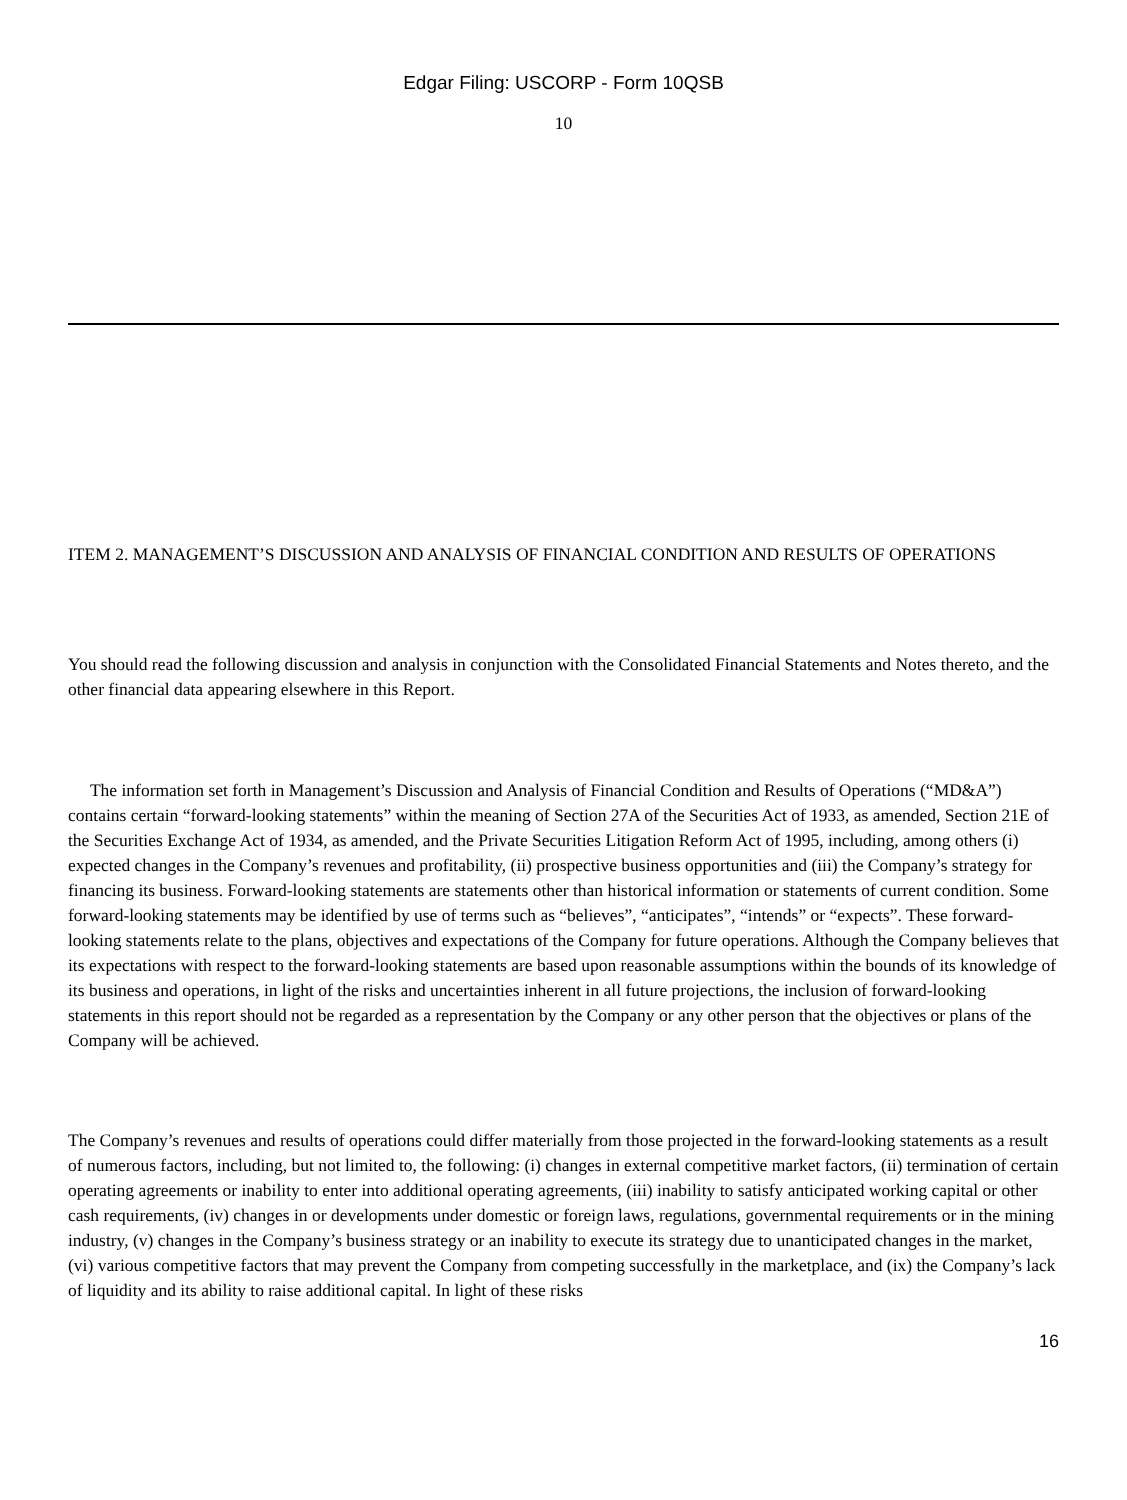Edgar Filing: USCORP - Form 10QSB
10
ITEM 2. MANAGEMENT’S DISCUSSION AND ANALYSIS OF FINANCIAL CONDITION AND RESULTS OF OPERATIONS
You should read the following discussion and analysis in conjunction with the Consolidated Financial Statements and Notes thereto, and the other financial data appearing elsewhere in this Report.
The information set forth in Management’s Discussion and Analysis of Financial Condition and Results of Operations (“MD&A”) contains certain “forward-looking statements” within the meaning of Section 27A of the Securities Act of 1933, as amended, Section 21E of the Securities Exchange Act of 1934, as amended, and the Private Securities Litigation Reform Act of 1995, including, among others (i) expected changes in the Company’s revenues and profitability, (ii) prospective business opportunities and (iii) the Company’s strategy for financing its business. Forward-looking statements are statements other than historical information or statements of current condition. Some forward-looking statements may be identified by use of terms such as “believes”, “anticipates”, “intends” or “expects”. These forward-looking statements relate to the plans, objectives and expectations of the Company for future operations. Although the Company believes that its expectations with respect to the forward-looking statements are based upon reasonable assumptions within the bounds of its knowledge of its business and operations, in light of the risks and uncertainties inherent in all future projections, the inclusion of forward-looking statements in this report should not be regarded as a representation by the Company or any other person that the objectives or plans of the Company will be achieved.
The Company’s revenues and results of operations could differ materially from those projected in the forward-looking statements as a result of numerous factors, including, but not limited to, the following: (i) changes in external competitive market factors, (ii) termination of certain operating agreements or inability to enter into additional operating agreements, (iii) inability to satisfy anticipated working capital or other cash requirements, (iv) changes in or developments under domestic or foreign laws, regulations, governmental requirements or in the mining industry, (v) changes in the Company’s business strategy or an inability to execute its strategy due to unanticipated changes in the market, (vi) various competitive factors that may prevent the Company from competing successfully in the marketplace, and (ix) the Company’s lack of liquidity and its ability to raise additional capital. In light of these risks
16